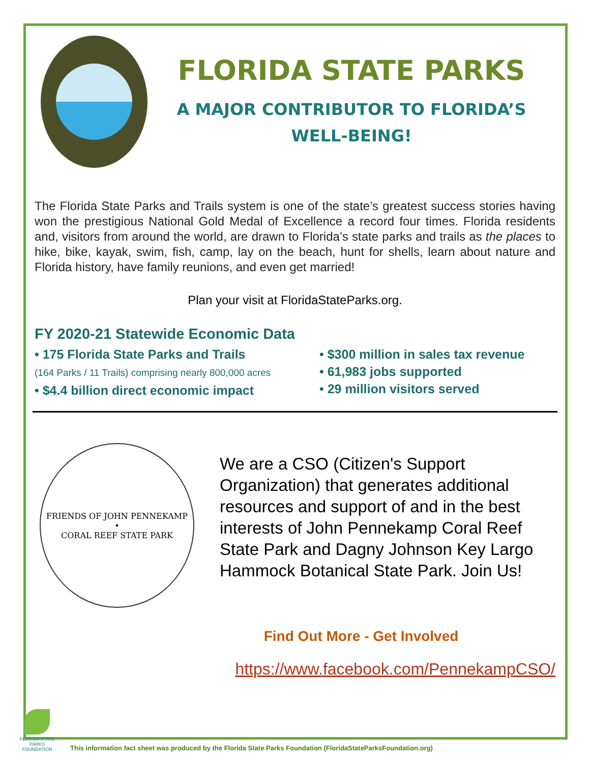FLORIDA STATE PARKS
A MAJOR CONTRIBUTOR TO FLORIDA’S
WELL-BEING!
The Florida State Parks and Trails system is one of the state’s greatest success stories having won the prestigious National Gold Medal of Excellence a record four times. Florida residents and, visitors from around the world, are drawn to Florida’s state parks and trails as the places to hike, bike, kayak, swim, fish, camp, lay on the beach, hunt for shells, learn about nature and Florida history, have family reunions, and even get married!
Plan your visit at FloridaStateParks.org.
FY 2020-21 Statewide Economic Data
• 175 Florida State Parks and Trails
(164 Parks / 11 Trails) comprising nearly 800,000 acres
• $4.4 billion direct economic impact
• $300 million in sales tax revenue
• 61,983 jobs supported
• 29 million visitors served
FRIENDS OF JOHN PENNEKAMP
•
CORAL REEF STATE PARK
We are a CSO (Citizen's Support Organization) that generates additional resources and support of and in the best interests of John Pennekamp Coral Reef State Park and Dagny Johnson Key Largo Hammock Botanical State Park. Join Us!
Find Out More - Get Involved
https://www.facebook.com/PennekampCSO/
FLORIDA STATE PARKS FOUNDATION
This information fact sheet was produced by the Florida State Parks Foundation (FloridaStateParksFoundation.org)